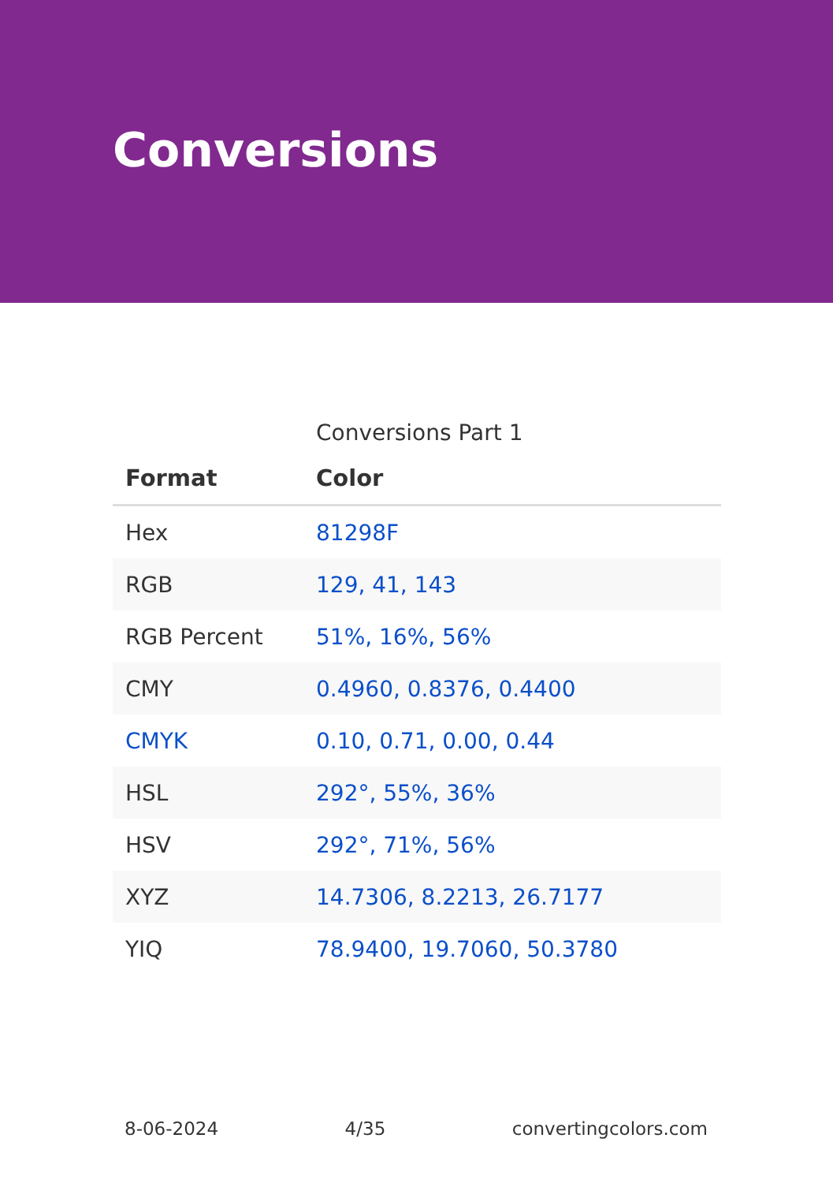Conversions
Conversions Part 1
| Format | Color |
| --- | --- |
| Hex | 81298F |
| RGB | 129, 41, 143 |
| RGB Percent | 51%, 16%, 56% |
| CMY | 0.4960, 0.8376, 0.4400 |
| CMYK | 0.10, 0.71, 0.00, 0.44 |
| HSL | 292°, 55%, 36% |
| HSV | 292°, 71%, 56% |
| XYZ | 14.7306, 8.2213, 26.7177 |
| YIQ | 78.9400, 19.7060, 50.3780 |
8-06-2024 4/35 convertingcolors.com